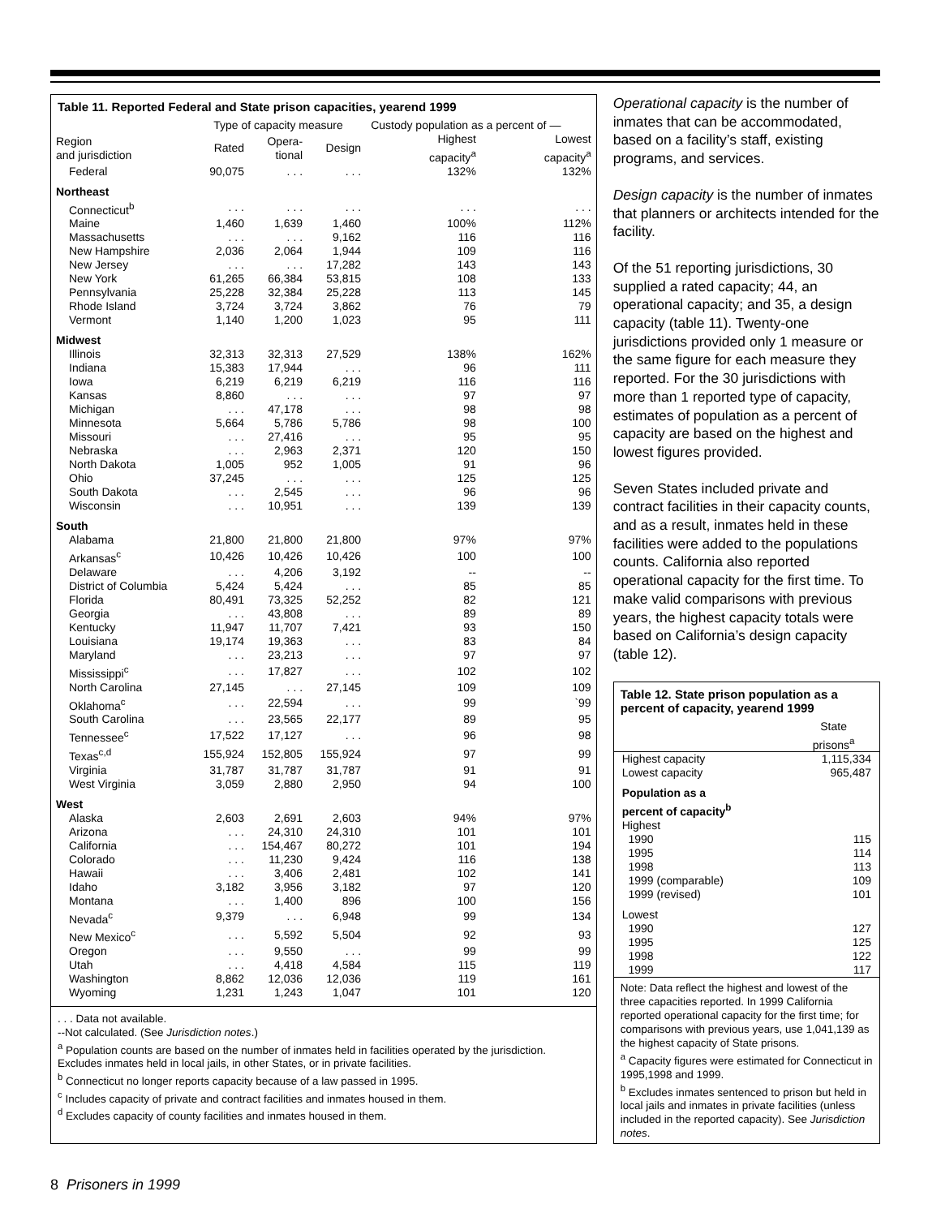Table 11. Reported Federal and State prison capacities, yearend 1999
| | Type of capacity measure | | | Custody population as a percent of — | |
| --- | --- | --- | --- | --- | --- |
| Region and jurisdiction | Rated | Opera- tional | Design | Highest capacity<sup>a</sup> | Lowest capacity<sup>a</sup> |
| Federal | 90,075 | . . . | . . . | 132% | 132% |
| Northeast | | | | | |
| Connecticut<sup>b</sup> | . . . | . . . | . . . | . . . | . . . |
| Maine | 1,460 | 1,639 | 1,460 | 100% | 112% |
| Massachusetts | . . . | . . . | 9,162 | 116 | 116 |
| New Hampshire | 2,036 | 2,064 | 1,944 | 109 | 116 |
| New Jersey | . . . | . . . | 17,282 | 143 | 143 |
| New York | 61,265 | 66,384 | 53,815 | 108 | 133 |
| Pennsylvania | 25,228 | 32,384 | 25,228 | 113 | 145 |
| Rhode Island | 3,724 | 3,724 | 3,862 | 76 | 79 |
| Vermont | 1,140 | 1,200 | 1,023 | 95 | 111 |
| Midwest | | | | | |
| Illinois | 32,313 | 32,313 | 27,529 | 138% | 162% |
| Indiana | 15,383 | 17,944 | . . . | 96 | 111 |
| Iowa | 6,219 | 6,219 | 6,219 | 116 | 116 |
| Kansas | 8,860 | . . . | . . . | 97 | 97 |
| Michigan | . . . | 47,178 | . . . | 98 | 98 |
| Minnesota | 5,664 | 5,786 | 5,786 | 98 | 100 |
| Missouri | . . . | 27,416 | . . . | 95 | 95 |
| Nebraska | . . . | 2,963 | 2,371 | 120 | 150 |
| North Dakota | 1,005 | 952 | 1,005 | 91 | 96 |
| Ohio | 37,245 | . . . | . . . | 125 | 125 |
| South Dakota | . . . | 2,545 | . . . | 96 | 96 |
| Wisconsin | . . . | 10,951 | . . . | 139 | 139 |
| South | | | | | |
| Alabama | 21,800 | 21,800 | 21,800 | 97% | 97% |
| Arkansas<sup>c</sup> | 10,426 | 10,426 | 10,426 | 100 | 100 |
| Delaware | . . . | 4,206 | 3,192 | -- | -- |
| District of Columbia | 5,424 | 5,424 | . . . | 85 | 85 |
| Florida | 80,491 | 73,325 | 52,252 | 82 | 121 |
| Georgia | . . . | 43,808 | . . . | 89 | 89 |
| Kentucky | 11,947 | 11,707 | 7,421 | 93 | 150 |
| Louisiana | 19,174 | 19,363 | . . . | 83 | 84 |
| Maryland | . . . | 23,213 | . . . | 97 | 97 |
| Mississippi<sup>c</sup> | . . . | 17,827 | . . . | 102 | 102 |
| North Carolina | 27,145 | . . . | 27,145 | 109 | 109 |
| Oklahoma<sup>c</sup> | . . . | 22,594 | . . . | 99 | `99 |
| South Carolina | . . . | 23,565 | 22,177 | 89 | 95 |
| Tennessee<sup>c</sup> | 17,522 | 17,127 | . . . | 96 | 98 |
| Texas<sup>c,d</sup> | 155,924 | 152,805 | 155,924 | 97 | 99 |
| Virginia | 31,787 | 31,787 | 31,787 | 91 | 91 |
| West Virginia | 3,059 | 2,880 | 2,950 | 94 | 100 |
| West | | | | | |
| Alaska | 2,603 | 2,691 | 2,603 | 94% | 97% |
| Arizona | . . . | 24,310 | 24,310 | 101 | 101 |
| California | . . . | 154,467 | 80,272 | 101 | 194 |
| Colorado | . . . | 11,230 | 9,424 | 116 | 138 |
| Hawaii | . . . | 3,406 | 2,481 | 102 | 141 |
| Idaho | 3,182 | 3,956 | 3,182 | 97 | 120 |
| Montana | . . . | 1,400 | 896 | 100 | 156 |
| Nevada<sup>c</sup> | 9,379 | . . . | 6,948 | 99 | 134 |
| New Mexico<sup>c</sup> | . . . | 5,592 | 5,504 | 92 | 93 |
| Oregon | . . . | 9,550 | . . . | 99 | 99 |
| Utah | . . . | 4,418 | 4,584 | 115 | 119 |
| Washington | 8,862 | 12,036 | 12,036 | 119 | 161 |
| Wyoming | 1,231 | 1,243 | 1,047 | 101 | 120 |
. . . Data not available.
--Not calculated. (See Jurisdiction notes.)
<sup>a</sup> Population counts are based on the number of inmates held in facilities operated by the jurisdiction. Excludes inmates held in local jails, in other States, or in private facilities.
<sup>b</sup> Connecticut no longer reports capacity because of a law passed in 1995.
<sup>c</sup> Includes capacity of private and contract facilities and inmates housed in them.
<sup>d</sup> Excludes capacity of county facilities and inmates housed in them.
Operational capacity is the number of inmates that can be accommodated, based on a facility’s staff, existing programs, and services.
Design capacity is the number of inmates that planners or architects intended for the facility.
Of the 51 reporting jurisdictions, 30 supplied a rated capacity; 44, an operational capacity; and 35, a design capacity (table 11). Twenty-one jurisdictions provided only 1 measure or the same figure for each measure they reported. For the 30 jurisdictions with more than 1 reported type of capacity, estimates of population as a percent of capacity are based on the highest and lowest figures provided.
Seven States included private and contract facilities in their capacity counts, and as a result, inmates held in these facilities were added to the populations counts. California also reported operational capacity for the first time. To make valid comparisons with previous years, the highest capacity totals were based on California’s design capacity (table 12).
Table 12. State prison population as a percent of capacity, yearend 1999
| | State prisons<sup>a</sup> |
| Highest capacity | 1,115,334 |
| Lowest capacity | 965,487 |
| Population as a percent of capacity<sup>b</sup> | |
| Highest | |
| 1990 | 115 |
| 1995 | 114 |
| 1998 | 113 |
| 1999 (comparable) | 109 |
| 1999 (revised) | 101 |
| Lowest | |
| 1990 | 127 |
| 1995 | 125 |
| 1998 | 122 |
| 1999 | 117 |
Note: Data reflect the highest and lowest of the three capacities reported. In 1999 California reported operational capacity for the first time; for comparisons with previous years, use 1,041,139 as the highest capacity of State prisons.
<sup>a</sup> Capacity figures were estimated for Connecticut in 1995,1998 and 1999.
<sup>b</sup> Excludes inmates sentenced to prison but held in local jails and inmates in private facilities (unless included in the reported capacity). See Jurisdiction notes.
8 Prisoners in 1999